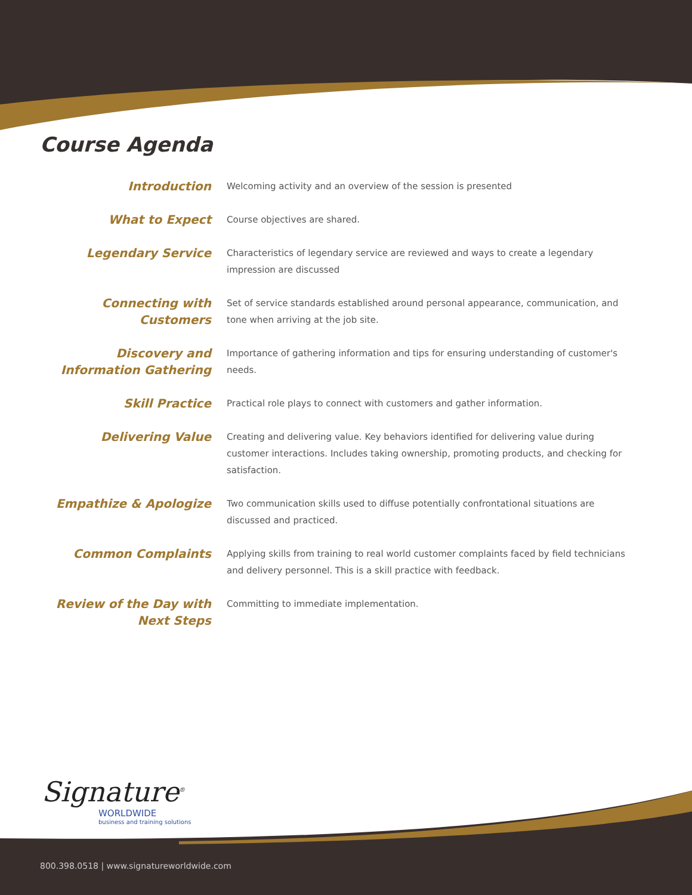Course Agenda
| Introduction | Welcoming activity and an overview of the session is presented |
| What to Expect | Course objectives are shared. |
| Legendary Service | Characteristics of legendary service are reviewed and ways to create a legendary impression are discussed |
| Connecting with Customers | Set of service standards established around personal appearance, communication, and tone when arriving at the job site. |
| Discovery and Information Gathering | Importance of gathering information and tips for ensuring understanding of customer's needs. |
| Skill Practice | Practical role plays to connect with customers and gather information. |
| Delivering Value | Creating and delivering value. Key behaviors identified for delivering value during customer interactions. Includes taking ownership, promoting products, and checking for satisfaction. |
| Empathize & Apologize | Two communication skills used to diffuse potentially confrontational situations are discussed and practiced. |
| Common Complaints | Applying skills from training to real world customer complaints faced by field technicians and delivery personnel. This is a skill practice with feedback. |
| Review of the Day with Next Steps | Committing to immediate implementation. |
Signature<sup>®</sup>
WORLDWIDE
business and training solutions
800.398.0518 | www.signatureworldwide.com